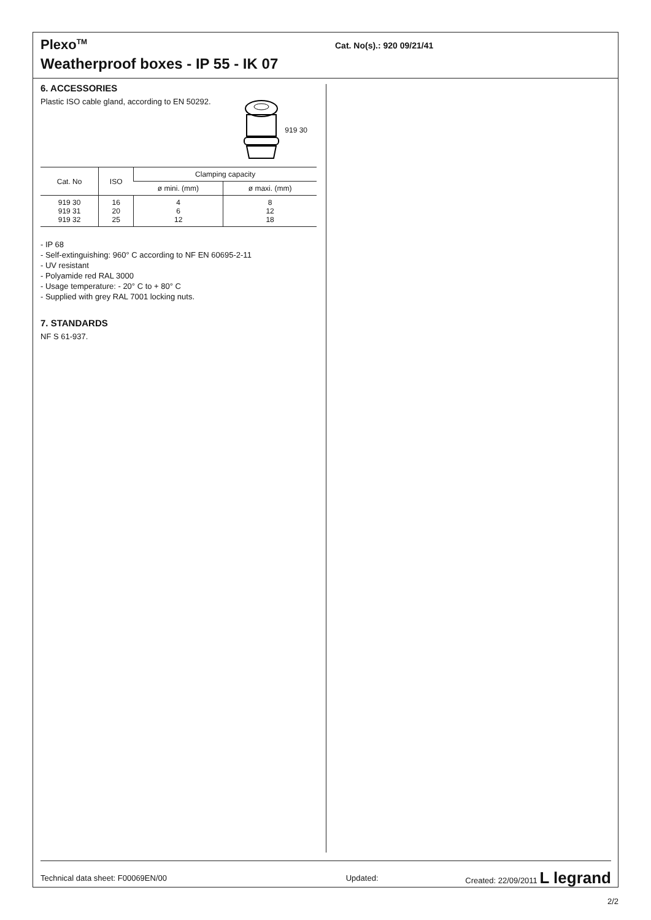Plexo<sup>TM</sup>
Weatherproof boxes - IP 55 - IK 07
Cat. No(s).: 920 09/21/41
6. ACCESSORIES
Plastic ISO cable gland, according to EN 50292.
919 30
| Cat. No | ISO | Clamping capacity | |
| --- | --- | --- | --- |
| | | ø mini. (mm) | ø maxi. (mm) |
| 919 30 919 31 919 32 | 16 20 25 | 4 6 12 | 8 12 18 |
- IP 68
- Self-extinguishing: 960° C according to NF EN 60695-2-11
- UV resistant
- Polyamide red RAL 3000
- Usage temperature: - 20° C to + 80° C
- Supplied with grey RAL 7001 locking nuts.
7. STANDARDS
NF S 61-937.
Technical data sheet: F00069EN/00 Updated: Created: 22/09/2011 L legrand
2/2